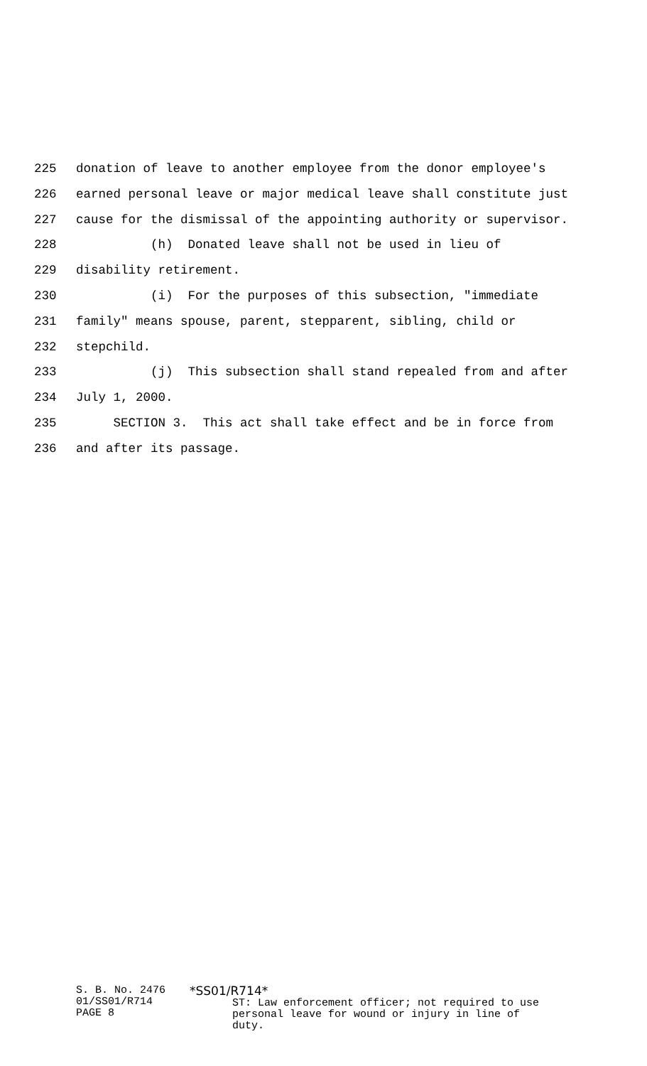225 donation of leave to another employee from the donor employee's
226 earned personal leave or major medical leave shall constitute just
227 cause for the dismissal of the appointing authority or supervisor.
228 (h) Donated leave shall not be used in lieu of
229 disability retirement.
230 (i) For the purposes of this subsection, "immediate
231 family" means spouse, parent, stepparent, sibling, child or
232 stepchild.
233 (j) This subsection shall stand repealed from and after
234 July 1, 2000.
235 SECTION 3. This act shall take effect and be in force from
236 and after its passage.
S. B. No. 2476
01/SS01/R714
PAGE 8
*SS01/R714*
ST: Law enforcement officer; not required to use
personal leave for wound or injury in line of
duty.